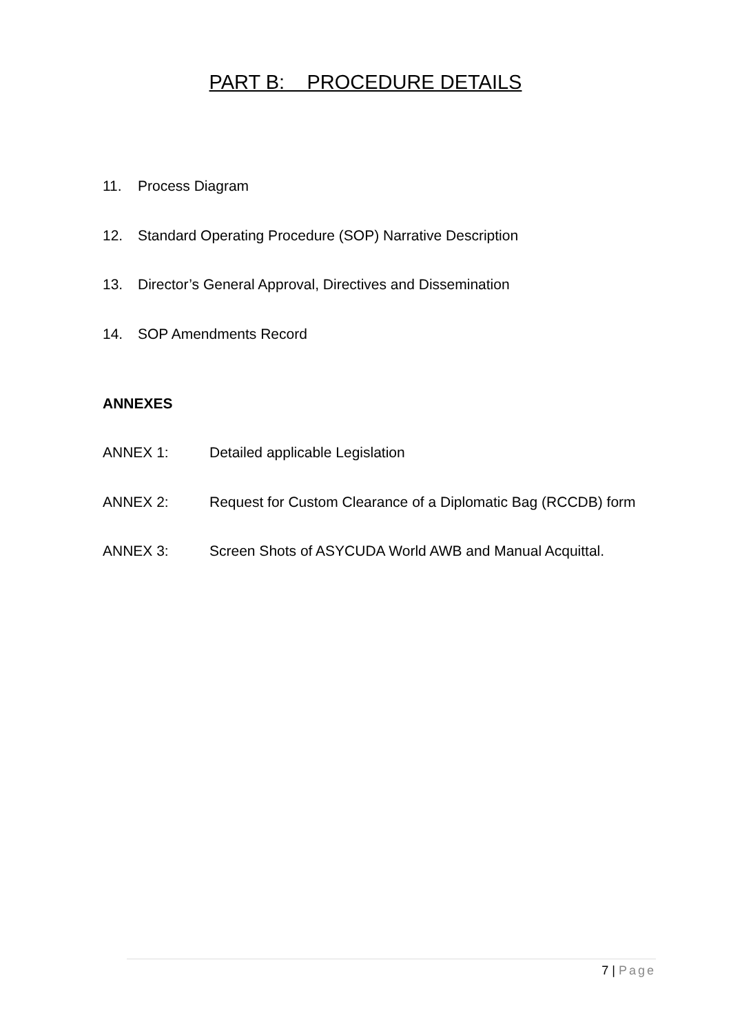PART B: PROCEDURE DETAILS
11. Process Diagram
12. Standard Operating Procedure (SOP) Narrative Description
13. Director’s General Approval, Directives and Dissemination
14. SOP Amendments Record
ANNEXES
ANNEX 1: Detailed applicable Legislation
ANNEX 2: Request for Custom Clearance of a Diplomatic Bag (RCCDB) form
ANNEX 3: Screen Shots of ASYCUDA World AWB and Manual Acquittal.
7 | Page